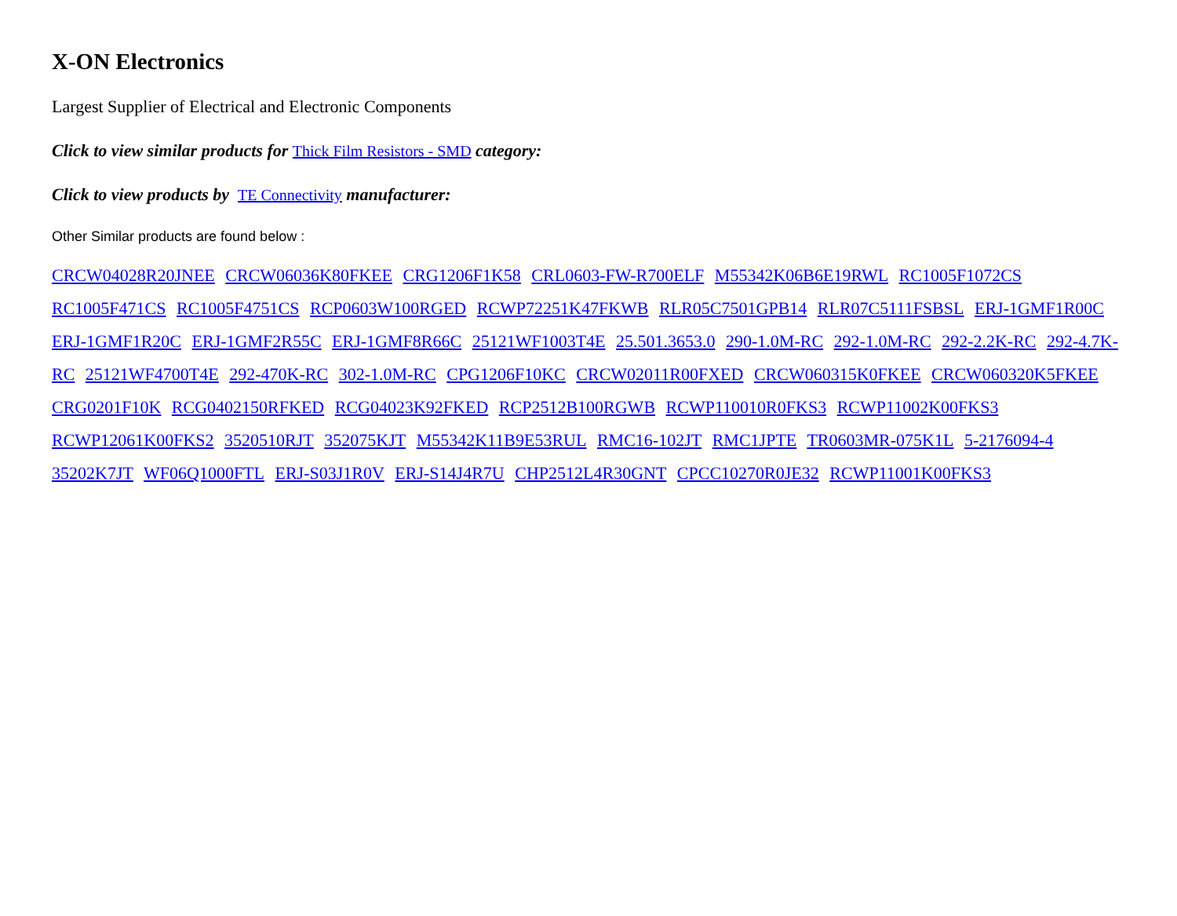X-ON Electronics
Largest Supplier of Electrical and Electronic Components
Click to view similar products for Thick Film Resistors - SMD category:
Click to view products by TE Connectivity manufacturer:
Other Similar products are found below :
CRCW04028R20JNEE CRCW06036K80FKEE CRG1206F1K58 CRL0603-FW-R700ELF M55342K06B6E19RWL RC1005F1072CS RC1005F471CS RC1005F4751CS RCP0603W100RGED RCWP72251K47FKWB RLR05C7501GPB14 RLR07C5111FSBSL ERJ-1GMF1R00C ERJ-1GMF1R20C ERJ-1GMF2R55C ERJ-1GMF8R66C 25121WF1003T4E 25.501.3653.0 290-1.0M-RC 292-1.0M-RC 292-2.2K-RC 292-4.7K-RC 25121WF4700T4E 292-470K-RC 302-1.0M-RC CPG1206F10KC CRCW02011R00FXED CRCW060315K0FKEE CRCW060320K5FKEE CRG0201F10K RCG0402150RFKED RCG04023K92FKED RCP2512B100RGWB RCWP110010R0FKS3 RCWP11002K00FKS3 RCWP12061K00FKS2 3520510RJT 352075KJT M55342K11B9E53RUL RMC16-102JT RMC1JPTE TR0603MR-075K1L 5-2176094-4 35202K7JT WF06Q1000FTL ERJ-S03J1R0V ERJ-S14J4R7U CHP2512L4R30GNT CPCC10270R0JE32 RCWP11001K00FKS3